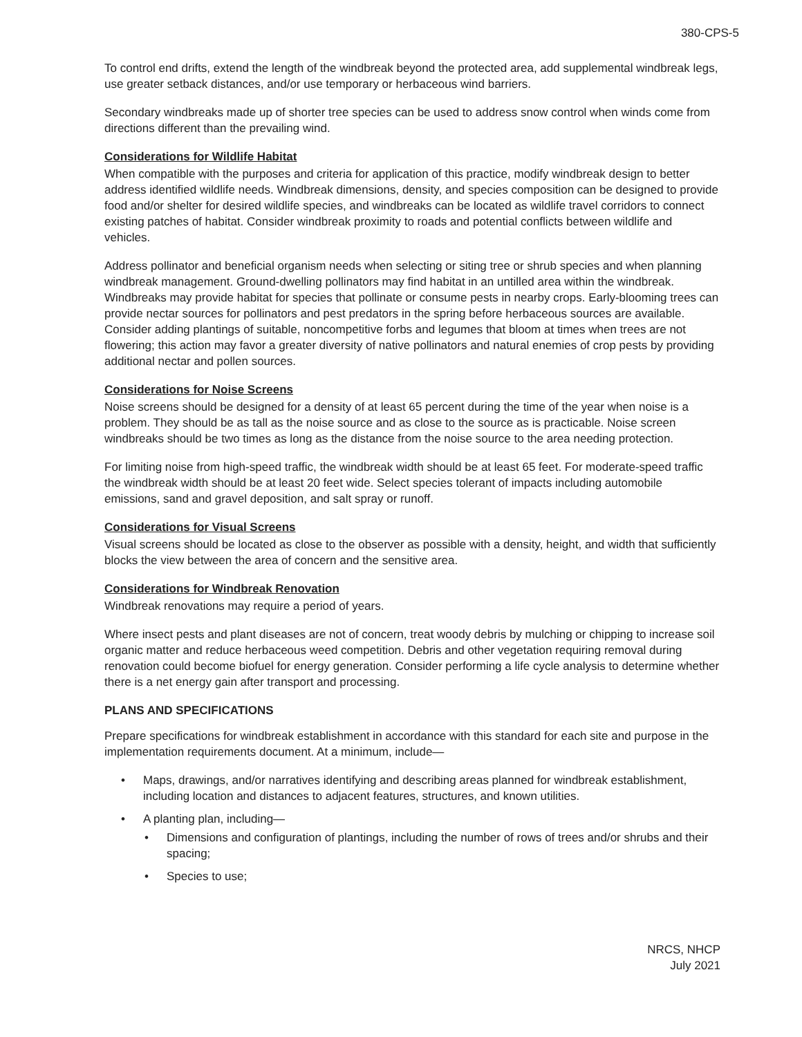380-CPS-5
To control end drifts, extend the length of the windbreak beyond the protected area, add supplemental windbreak legs, use greater setback distances, and/or use temporary or herbaceous wind barriers.
Secondary windbreaks made up of shorter tree species can be used to address snow control when winds come from directions different than the prevailing wind.
Considerations for Wildlife Habitat
When compatible with the purposes and criteria for application of this practice, modify windbreak design to better address identified wildlife needs. Windbreak dimensions, density, and species composition can be designed to provide food and/or shelter for desired wildlife species, and windbreaks can be located as wildlife travel corridors to connect existing patches of habitat. Consider windbreak proximity to roads and potential conflicts between wildlife and vehicles.
Address pollinator and beneficial organism needs when selecting or siting tree or shrub species and when planning windbreak management. Ground-dwelling pollinators may find habitat in an untilled area within the windbreak. Windbreaks may provide habitat for species that pollinate or consume pests in nearby crops. Early-blooming trees can provide nectar sources for pollinators and pest predators in the spring before herbaceous sources are available. Consider adding plantings of suitable, noncompetitive forbs and legumes that bloom at times when trees are not flowering; this action may favor a greater diversity of native pollinators and natural enemies of crop pests by providing additional nectar and pollen sources.
Considerations for Noise Screens
Noise screens should be designed for a density of at least 65 percent during the time of the year when noise is a problem. They should be as tall as the noise source and as close to the source as is practicable. Noise screen windbreaks should be two times as long as the distance from the noise source to the area needing protection.
For limiting noise from high-speed traffic, the windbreak width should be at least 65 feet. For moderate-speed traffic the windbreak width should be at least 20 feet wide. Select species tolerant of impacts including automobile emissions, sand and gravel deposition, and salt spray or runoff.
Considerations for Visual Screens
Visual screens should be located as close to the observer as possible with a density, height, and width that sufficiently blocks the view between the area of concern and the sensitive area.
Considerations for Windbreak Renovation
Windbreak renovations may require a period of years.
Where insect pests and plant diseases are not of concern, treat woody debris by mulching or chipping to increase soil organic matter and reduce herbaceous weed competition. Debris and other vegetation requiring removal during renovation could become biofuel for energy generation. Consider performing a life cycle analysis to determine whether there is a net energy gain after transport and processing.
PLANS AND SPECIFICATIONS
Prepare specifications for windbreak establishment in accordance with this standard for each site and purpose in the implementation requirements document. At a minimum, include—
• Maps, drawings, and/or narratives identifying and describing areas planned for windbreak establishment, including location and distances to adjacent features, structures, and known utilities.
• A planting plan, including—
• Dimensions and configuration of plantings, including the number of rows of trees and/or shrubs and their spacing;
• Species to use;
NRCS, NHCP
July 2021